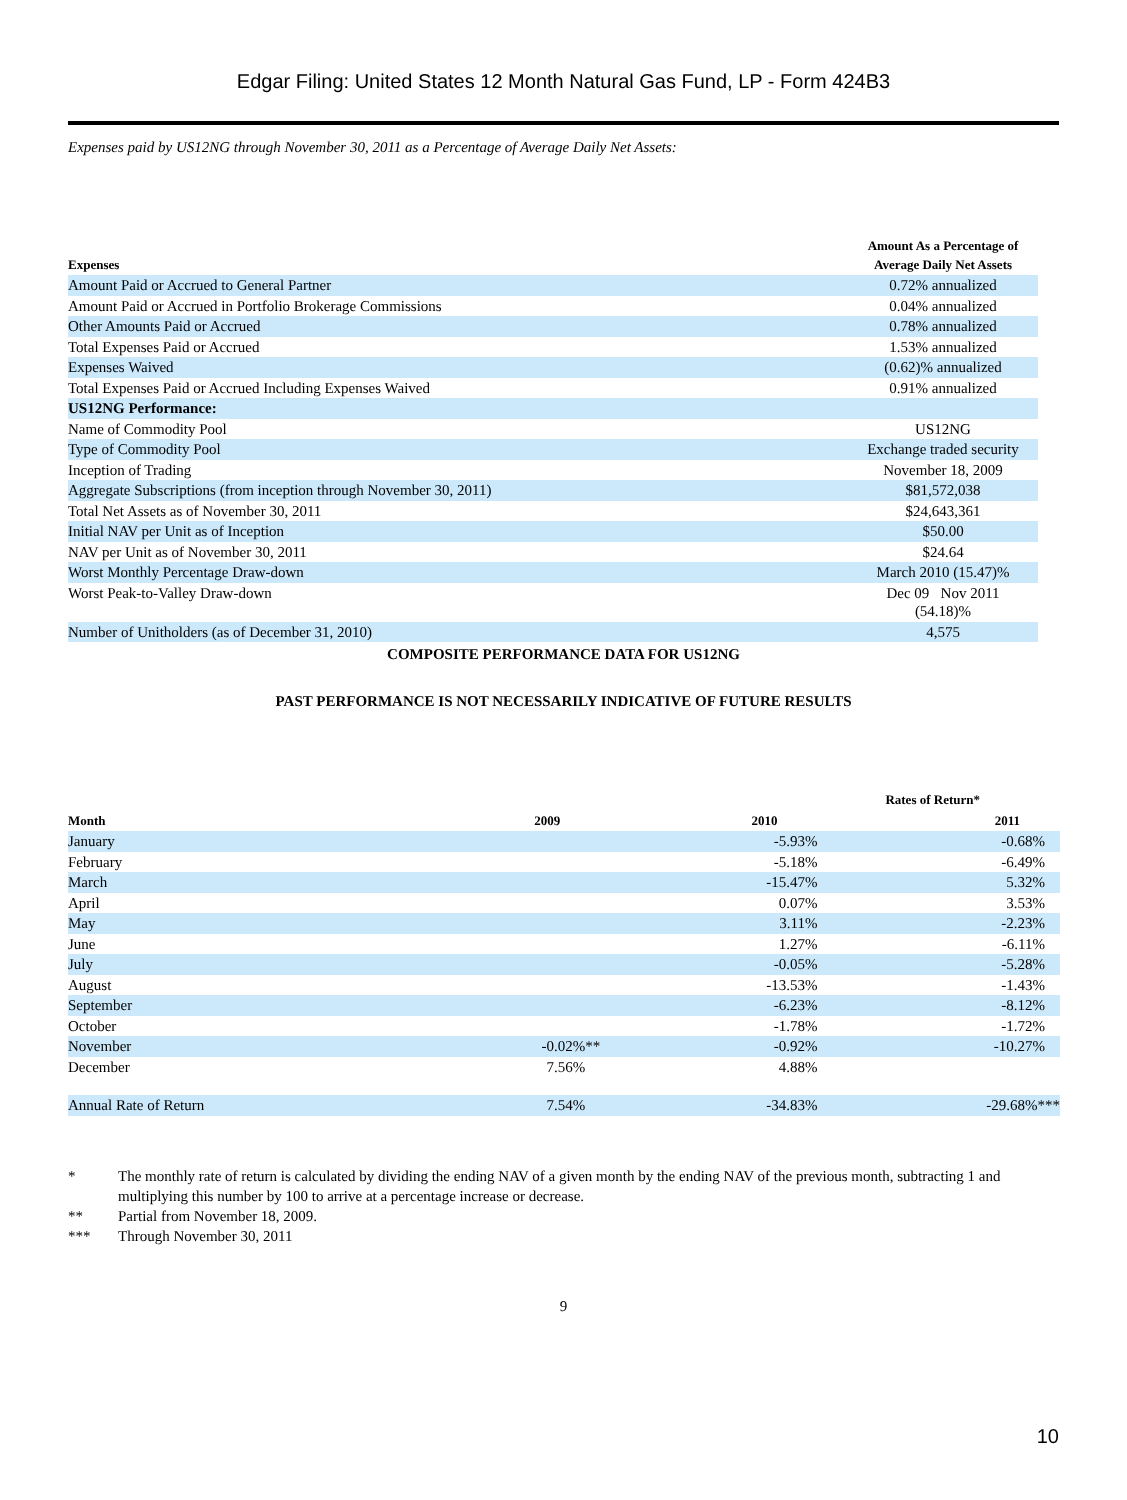Edgar Filing: United States 12 Month Natural Gas Fund, LP - Form 424B3
Expenses paid by US12NG through November 30, 2011 as a Percentage of Average Daily Net Assets:
| Expenses | Amount As a Percentage of Average Daily Net Assets |
| --- | --- |
| Amount Paid or Accrued to General Partner | 0.72% annualized |
| Amount Paid or Accrued in Portfolio Brokerage Commissions | 0.04% annualized |
| Other Amounts Paid or Accrued | 0.78% annualized |
| Total Expenses Paid or Accrued | 1.53% annualized |
| Expenses Waived | (0.62)% annualized |
| Total Expenses Paid or Accrued Including Expenses Waived | 0.91% annualized |
| US12NG Performance: | |
| Name of Commodity Pool | US12NG |
| Type of Commodity Pool | Exchange traded security |
| Inception of Trading | November 18, 2009 |
| Aggregate Subscriptions (from inception through November 30, 2011) | $81,572,038 |
| Total Net Assets as of November 30, 2011 | $24,643,361 |
| Initial NAV per Unit as of Inception | $50.00 |
| NAV per Unit as of November 30, 2011 | $24.64 |
| Worst Monthly Percentage Draw-down | March 2010 (15.47)% |
| Worst Peak-to-Valley Draw-down | Dec 09 Nov 2011 (54.18)% |
| Number of Unitholders (as of December 31, 2010) | 4,575 |
COMPOSITE PERFORMANCE DATA FOR US12NG
PAST PERFORMANCE IS NOT NECESSARILY INDICATIVE OF FUTURE RESULTS
| | | Rates of Return* | |
| --- | --- | --- | --- |
| Month | 2009 | 2010 | 2011 |
| January | | -5.93% | -0.68% |
| February | | -5.18% | -6.49% |
| March | | -15.47% | 5.32% |
| April | | 0.07% | 3.53% |
| May | | 3.11% | -2.23% |
| June | | 1.27% | -6.11% |
| July | | -0.05% | -5.28% |
| August | | -13.53% | -1.43% |
| September | | -6.23% | -8.12% |
| October | | -1.78% | -1.72% |
| November | -0.02%** | -0.92% | -10.27% |
| December | 7.56% | 4.88% | |
| Annual Rate of Return | 7.54% | -34.83% | -29.68%*** |
* The monthly rate of return is calculated by dividing the ending NAV of a given month by the ending NAV of the previous month, subtracting 1 and multiplying this number by 100 to arrive at a percentage increase or decrease.
** Partial from November 18, 2009.
*** Through November 30, 2011
9
10